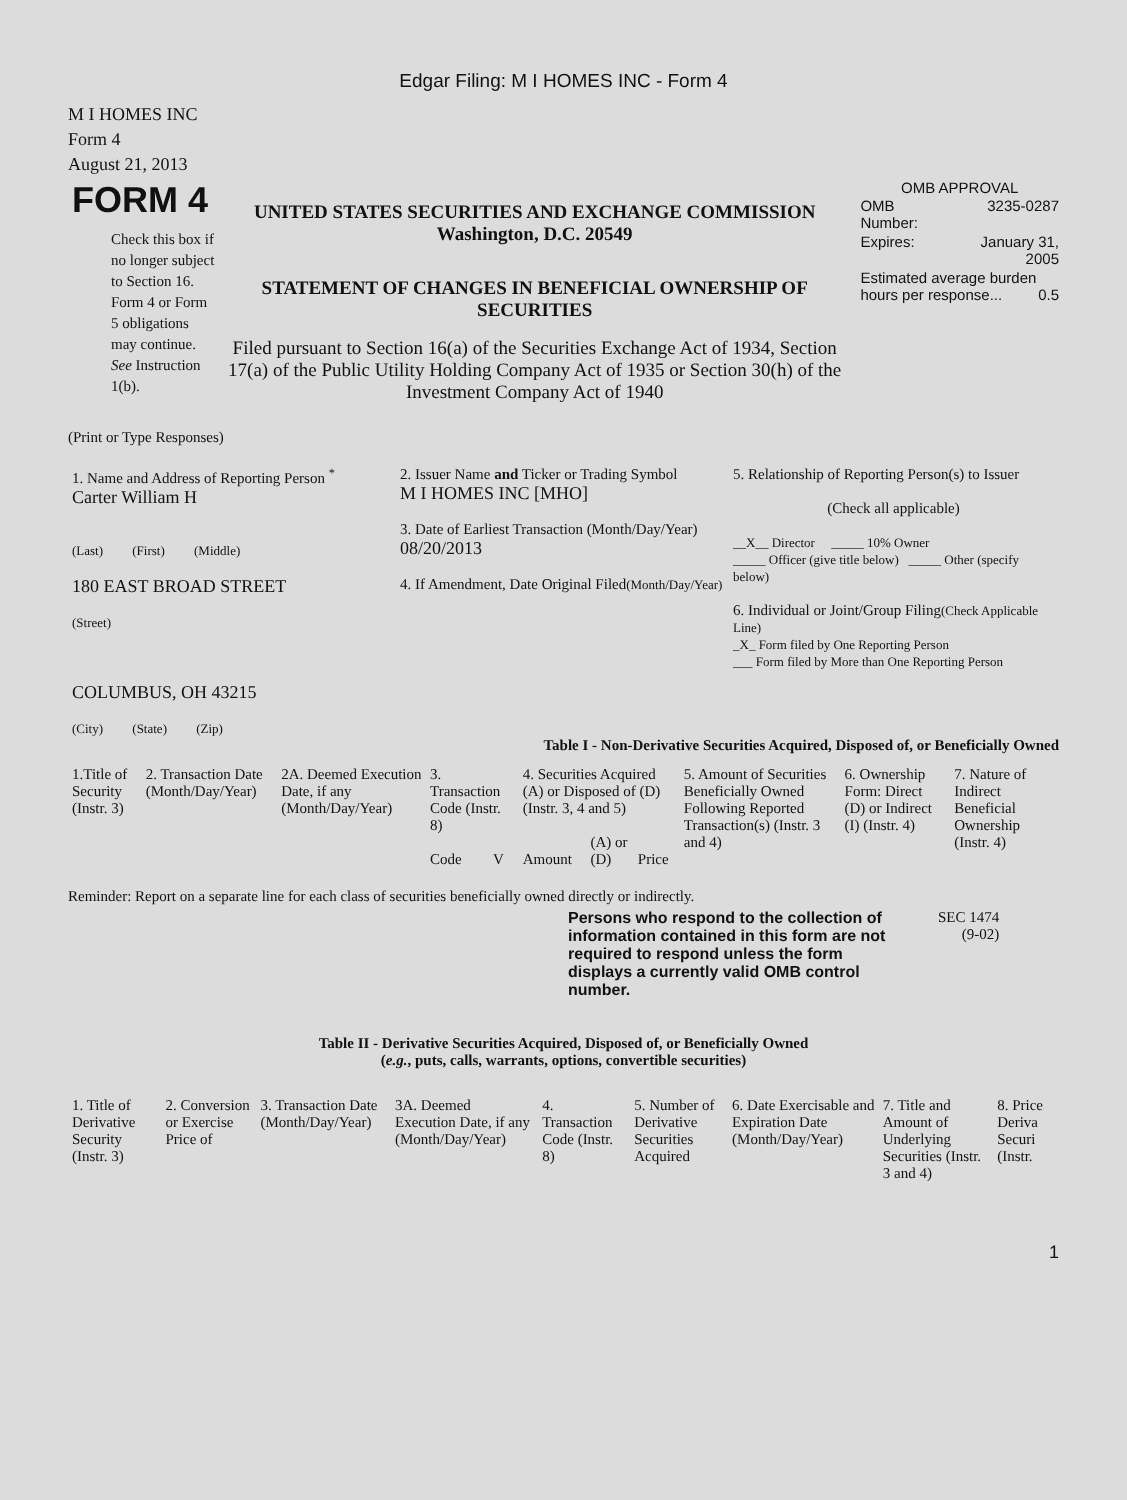Edgar Filing: M I HOMES INC - Form 4
M I HOMES INC
Form 4
August 21, 2013
FORM 4
Check this box if no longer subject to Section 16. Form 4 or Form 5 obligations may continue. See Instruction 1(b).
UNITED STATES SECURITIES AND EXCHANGE COMMISSION
Washington, D.C. 20549
STATEMENT OF CHANGES IN BENEFICIAL OWNERSHIP OF SECURITIES
Filed pursuant to Section 16(a) of the Securities Exchange Act of 1934, Section 17(a) of the Public Utility Holding Company Act of 1935 or Section 30(h) of the Investment Company Act of 1940
OMB APPROVAL
| OMB Number: | 3235-0287 |
| Expires: | January 31, 2005 |
| Estimated average burden hours per response... 0.5 | |
(Print or Type Responses)
| 1. Name and Address of Reporting Person <sup>*</sup> Carter William H (Last) (First) (Middle) 180 EAST BROAD STREET (Street) COLUMBUS, OH 43215 (City) (State) (Zip) | 2. Issuer Name and Ticker or Trading Symbol M I HOMES INC [MHO] 3. Date of Earliest Transaction (Month/Day/Year) 08/20/2013 4. If Amendment, Date Original Filed (Month/Day/Year) | 5. Relationship of Reporting Person(s) to Issuer (Check all applicable) __X__ Director _____ 10% Owner _____ Officer (give title below) _____ Other (specify below) 6. Individual or Joint/Group Filing (Check Applicable Line) _X_ Form filed by One Reporting Person ___ Form filed by More than One Reporting Person |
Table I - Non-Derivative Securities Acquired, Disposed of, or Beneficially Owned
| 1.Title of Security (Instr. 3) | 2. Transaction Date (Month/Day/Year) | 2A. Deemed Execution Date, if any (Month/Day/Year) | 3. Transaction Code (Instr. 8) | | 4. Securities Acquired (A) or Disposed of (D) (Instr. 3, 4 and 5) | | | 5. Amount of Securities Beneficially Owned Following Reported Transaction(s) (Instr. 3 and 4) | 6. Ownership Form: Direct (D) or Indirect (I) (Instr. 4) | 7. Nature of Indirect Beneficial Ownership (Instr. 4) |
| --- | --- | --- | --- | --- | --- | --- | --- | --- | --- | --- |
| | | | Code | V | Amount | (A) or (D) | Price | | | |
Reminder: Report on a separate line for each class of securities beneficially owned directly or indirectly.
Persons who respond to the collection of information contained in this form are not required to respond unless the form displays a currently valid OMB control number.
SEC 1474
(9-02)
Table II - Derivative Securities Acquired, Disposed of, or Beneficially Owned
(e.g., puts, calls, warrants, options, convertible securities)
| 1. Title of Derivative Security (Instr. 3) | 2. Conversion or Exercise Price of | 3. Transaction Date (Month/Day/Year) | 3A. Deemed Execution Date, if any (Month/Day/Year) | 4. Transaction Code (Instr. 8) | 5. Number of Derivative Securities Acquired | 6. Date Exercisable and Expiration Date (Month/Day/Year) | 7. Title and Amount of Underlying Securities (Instr. 3 and 4) | 8. Price Deriva Securi (Instr. |
| --- | --- | --- | --- | --- | --- | --- | --- | --- |
1